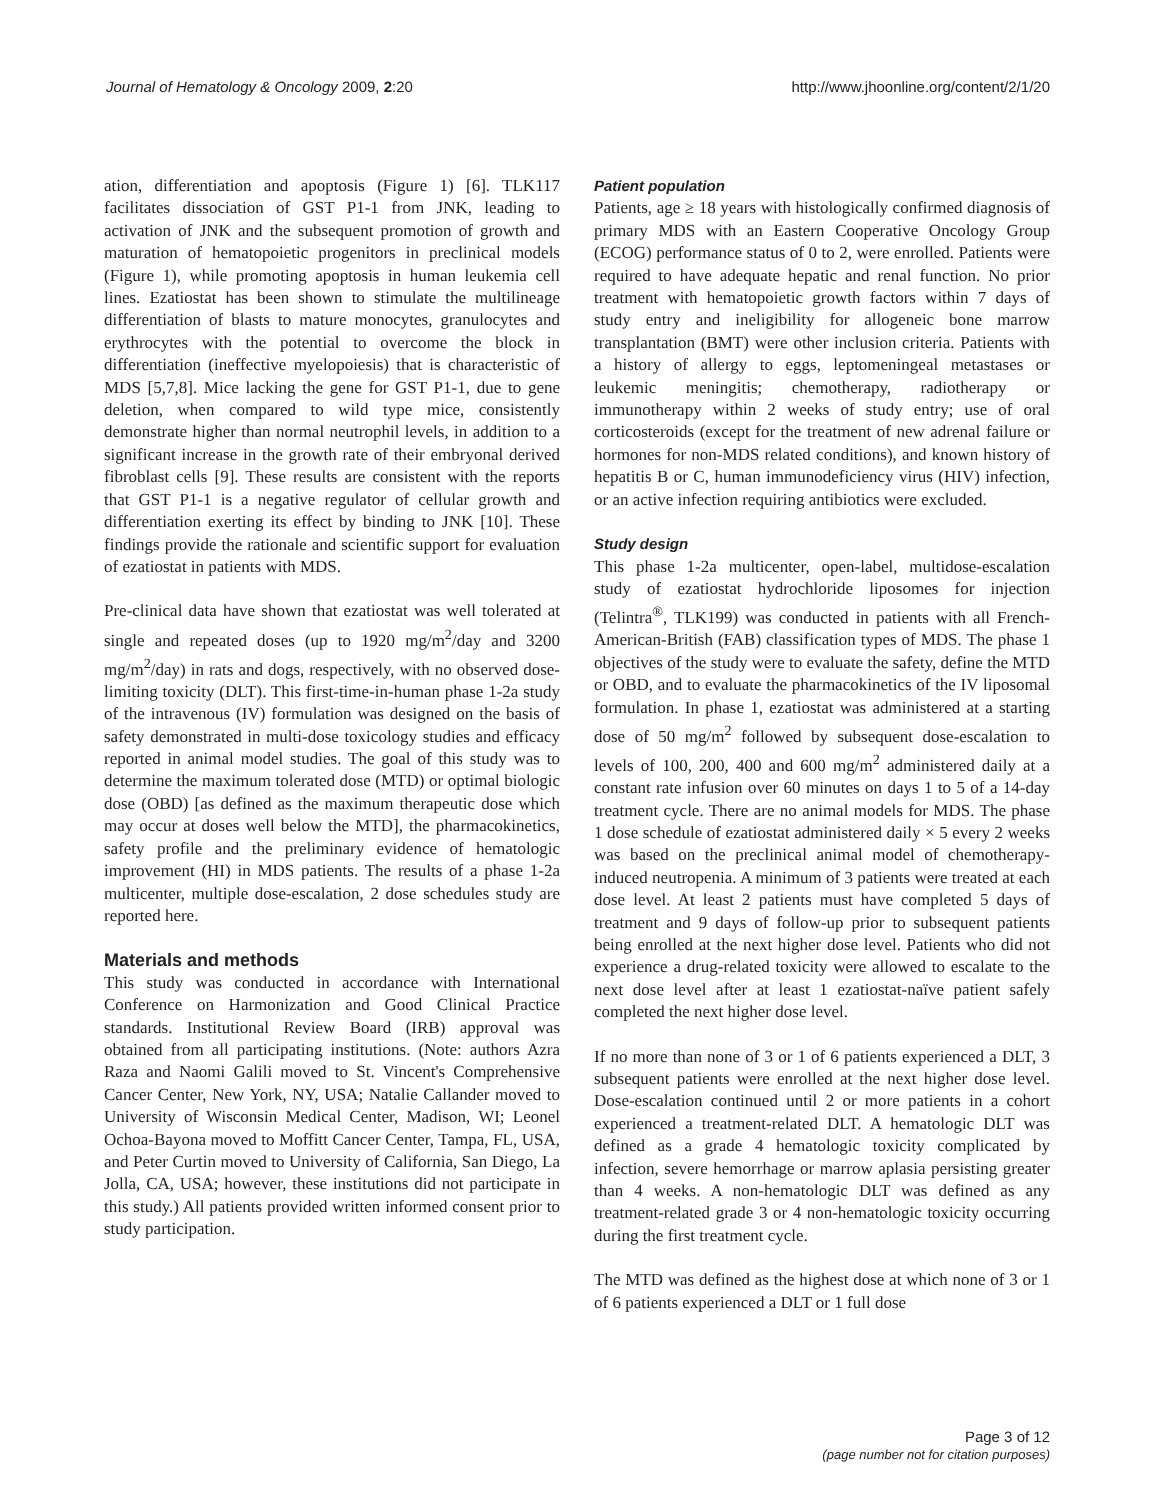Journal of Hematology & Oncology 2009, 2:20 http://www.jhoonline.org/content/2/1/20
ation, differentiation and apoptosis (Figure 1) [6]. TLK117 facilitates dissociation of GST P1-1 from JNK, leading to activation of JNK and the subsequent promotion of growth and maturation of hematopoietic progenitors in preclinical models (Figure 1), while promoting apoptosis in human leukemia cell lines. Ezatiostat has been shown to stimulate the multilineage differentiation of blasts to mature monocytes, granulocytes and erythrocytes with the potential to overcome the block in differentiation (ineffective myelopoiesis) that is characteristic of MDS [5,7,8]. Mice lacking the gene for GST P1-1, due to gene deletion, when compared to wild type mice, consistently demonstrate higher than normal neutrophil levels, in addition to a significant increase in the growth rate of their embryonal derived fibroblast cells [9]. These results are consistent with the reports that GST P1-1 is a negative regulator of cellular growth and differentiation exerting its effect by binding to JNK [10]. These findings provide the rationale and scientific support for evaluation of ezatiostat in patients with MDS.
Pre-clinical data have shown that ezatiostat was well tolerated at single and repeated doses (up to 1920 mg/m<sup>2</sup>/day and 3200 mg/m<sup>2</sup>/day) in rats and dogs, respectively, with no observed dose-limiting toxicity (DLT). This first-time-in-human phase 1-2a study of the intravenous (IV) formulation was designed on the basis of safety demonstrated in multi-dose toxicology studies and efficacy reported in animal model studies. The goal of this study was to determine the maximum tolerated dose (MTD) or optimal biologic dose (OBD) [as defined as the maximum therapeutic dose which may occur at doses well below the MTD], the pharmacokinetics, safety profile and the preliminary evidence of hematologic improvement (HI) in MDS patients. The results of a phase 1-2a multicenter, multiple dose-escalation, 2 dose schedules study are reported here.
Materials and methods
This study was conducted in accordance with International Conference on Harmonization and Good Clinical Practice standards. Institutional Review Board (IRB) approval was obtained from all participating institutions. (Note: authors Azra Raza and Naomi Galili moved to St. Vincent's Comprehensive Cancer Center, New York, NY, USA; Natalie Callander moved to University of Wisconsin Medical Center, Madison, WI; Leonel Ochoa-Bayona moved to Moffitt Cancer Center, Tampa, FL, USA, and Peter Curtin moved to University of California, San Diego, La Jolla, CA, USA; however, these institutions did not participate in this study.) All patients provided written informed consent prior to study participation.
Patient population
Patients, age ≥ 18 years with histologically confirmed diagnosis of primary MDS with an Eastern Cooperative Oncology Group (ECOG) performance status of 0 to 2, were enrolled. Patients were required to have adequate hepatic and renal function. No prior treatment with hematopoietic growth factors within 7 days of study entry and ineligibility for allogeneic bone marrow transplantation (BMT) were other inclusion criteria. Patients with a history of allergy to eggs, leptomeningeal metastases or leukemic meningitis; chemotherapy, radiotherapy or immunotherapy within 2 weeks of study entry; use of oral corticosteroids (except for the treatment of new adrenal failure or hormones for non-MDS related conditions), and known history of hepatitis B or C, human immunodeficiency virus (HIV) infection, or an active infection requiring antibiotics were excluded.
Study design
This phase 1-2a multicenter, open-label, multidose-escalation study of ezatiostat hydrochloride liposomes for injection (Telintra<sup>®</sup>, TLK199) was conducted in patients with all French-American-British (FAB) classification types of MDS. The phase 1 objectives of the study were to evaluate the safety, define the MTD or OBD, and to evaluate the pharmacokinetics of the IV liposomal formulation. In phase 1, ezatiostat was administered at a starting dose of 50 mg/m<sup>2</sup> followed by subsequent dose-escalation to levels of 100, 200, 400 and 600 mg/m<sup>2</sup> administered daily at a constant rate infusion over 60 minutes on days 1 to 5 of a 14-day treatment cycle. There are no animal models for MDS. The phase 1 dose schedule of ezatiostat administered daily × 5 every 2 weeks was based on the preclinical animal model of chemotherapy-induced neutropenia. A minimum of 3 patients were treated at each dose level. At least 2 patients must have completed 5 days of treatment and 9 days of follow-up prior to subsequent patients being enrolled at the next higher dose level. Patients who did not experience a drug-related toxicity were allowed to escalate to the next dose level after at least 1 ezatiostat-naïve patient safely completed the next higher dose level.
If no more than none of 3 or 1 of 6 patients experienced a DLT, 3 subsequent patients were enrolled at the next higher dose level. Dose-escalation continued until 2 or more patients in a cohort experienced a treatment-related DLT. A hematologic DLT was defined as a grade 4 hematologic toxicity complicated by infection, severe hemorrhage or marrow aplasia persisting greater than 4 weeks. A non-hematologic DLT was defined as any treatment-related grade 3 or 4 non-hematologic toxicity occurring during the first treatment cycle.
The MTD was defined as the highest dose at which none of 3 or 1 of 6 patients experienced a DLT or 1 full dose
Page 3 of 12
(page number not for citation purposes)